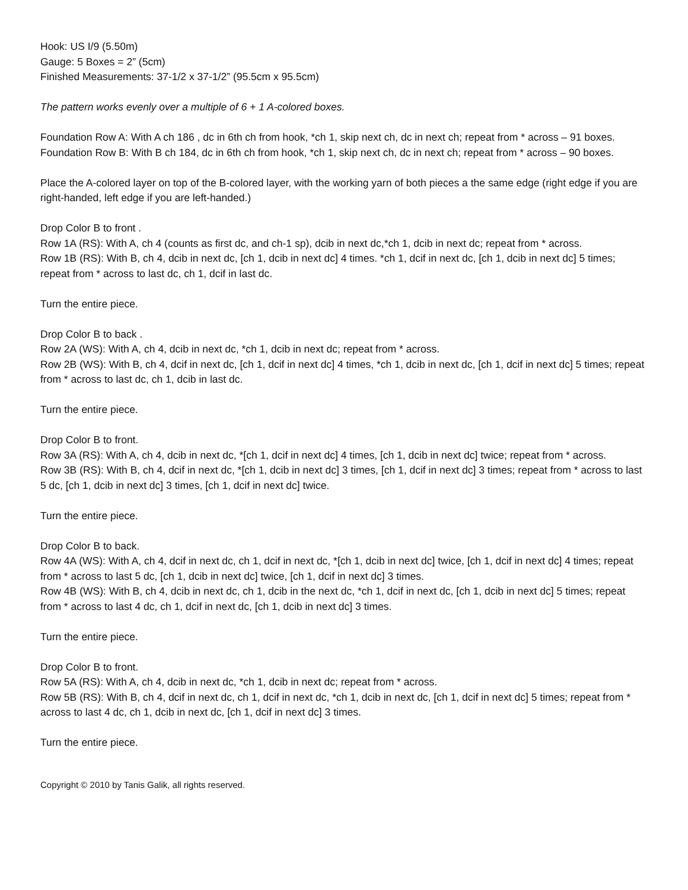Hook: US I/9 (5.50m)
Gauge: 5 Boxes = 2” (5cm)
Finished Measurements: 37-1/2 x 37-1/2” (95.5cm x 95.5cm)
The pattern works evenly over a multiple of 6 + 1 A-colored boxes.
Foundation Row A: With A ch 186 , dc in 6th ch from hook, *ch 1, skip next ch, dc in next ch; repeat from * across – 91 boxes.
Foundation Row B: With B ch 184, dc in 6th ch from hook, *ch 1, skip next ch, dc in next ch; repeat from * across – 90 boxes.
Place the A-colored layer on top of the B-colored layer, with the working yarn of both pieces a the same edge (right edge if you are right-handed, left edge if you are left-handed.)
Drop Color B to front .
Row 1A (RS): With A, ch 4 (counts as first dc, and ch-1 sp), dcib in next dc,*ch 1, dcib in next dc; repeat from * across.
Row 1B (RS): With B, ch 4, dcib in next dc, [ch 1, dcib in next dc] 4 times. *ch 1, dcif in next dc, [ch 1, dcib in next dc] 5 times; repeat from * across to last dc, ch 1, dcif in last dc.
Turn the entire piece.
Drop Color B to back .
Row 2A (WS): With A, ch 4, dcib in next dc, *ch 1, dcib in next dc; repeat from * across.
Row 2B (WS): With B, ch 4, dcif in next dc, [ch 1, dcif in next dc] 4 times, *ch 1, dcib in next dc, [ch 1, dcif in next dc] 5 times; repeat from * across to last dc, ch 1, dcib in last dc.
Turn the entire piece.
Drop Color B to front.
Row 3A (RS): With A, ch 4, dcib in next dc, *[ch 1, dcif in next dc] 4 times, [ch 1, dcib in next dc] twice; repeat from * across.
Row 3B (RS): With B, ch 4, dcif in next dc, *[ch 1, dcib in next dc] 3 times, [ch 1, dcif in next dc] 3 times; repeat from * across to last 5 dc, [ch 1, dcib in next dc] 3 times, [ch 1, dcif in next dc] twice.
Turn the entire piece.
Drop Color B to back.
Row 4A (WS): With A, ch 4, dcif in next dc, ch 1, dcif in next dc, *[ch 1, dcib in next dc] twice, [ch 1, dcif in next dc] 4 times; repeat from * across to last 5 dc, [ch 1, dcib in next dc] twice, [ch 1, dcif in next dc] 3 times.
Row 4B (WS): With B, ch 4, dcib in next dc, ch 1, dcib in the next dc, *ch 1, dcif in next dc, [ch 1, dcib in next dc] 5 times; repeat from * across to last 4 dc, ch 1, dcif in next dc, [ch 1, dcib in next dc] 3 times.
Turn the entire piece.
Drop Color B to front.
Row 5A (RS): With A, ch 4, dcib in next dc, *ch 1, dcib in next dc; repeat from * across.
Row 5B (RS): With B, ch 4, dcif in next dc, ch 1, dcif in next dc, *ch 1, dcib in next dc, [ch 1, dcif in next dc] 5 times; repeat from * across to last 4 dc, ch 1, dcib in next dc, [ch 1, dcif in next dc] 3 times.
Turn the entire piece.
Copyright © 2010 by Tanis Galik, all rights reserved.